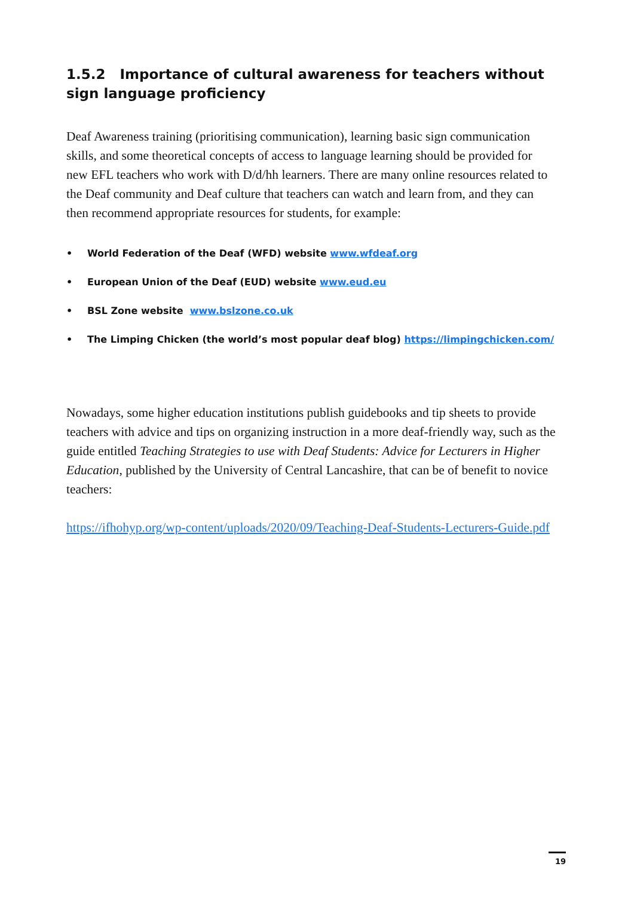1.5.2 Importance of cultural awareness for teachers without sign language proficiency
Deaf Awareness training (prioritising communication), learning basic sign communication skills, and some theoretical concepts of access to language learning should be provided for new EFL teachers who work with D/d/hh learners. There are many online resources related to the Deaf community and Deaf culture that teachers can watch and learn from, and they can then recommend appropriate resources for students, for example:
• World Federation of the Deaf (WFD) website www.wfdeaf.org
• European Union of the Deaf (EUD) website www.eud.eu
• BSL Zone website www.bslzone.co.uk
• The Limping Chicken (the world’s most popular deaf blog) https://limpingchicken.com/
Nowadays, some higher education institutions publish guidebooks and tip sheets to provide teachers with advice and tips on organizing instruction in a more deaf-friendly way, such as the guide entitled Teaching Strategies to use with Deaf Students: Advice for Lecturers in Higher Education, published by the University of Central Lancashire, that can be of benefit to novice teachers:
https://ifhohyp.org/wp-content/uploads/2020/09/Teaching-Deaf-Students-Lecturers-Guide.pdf
19